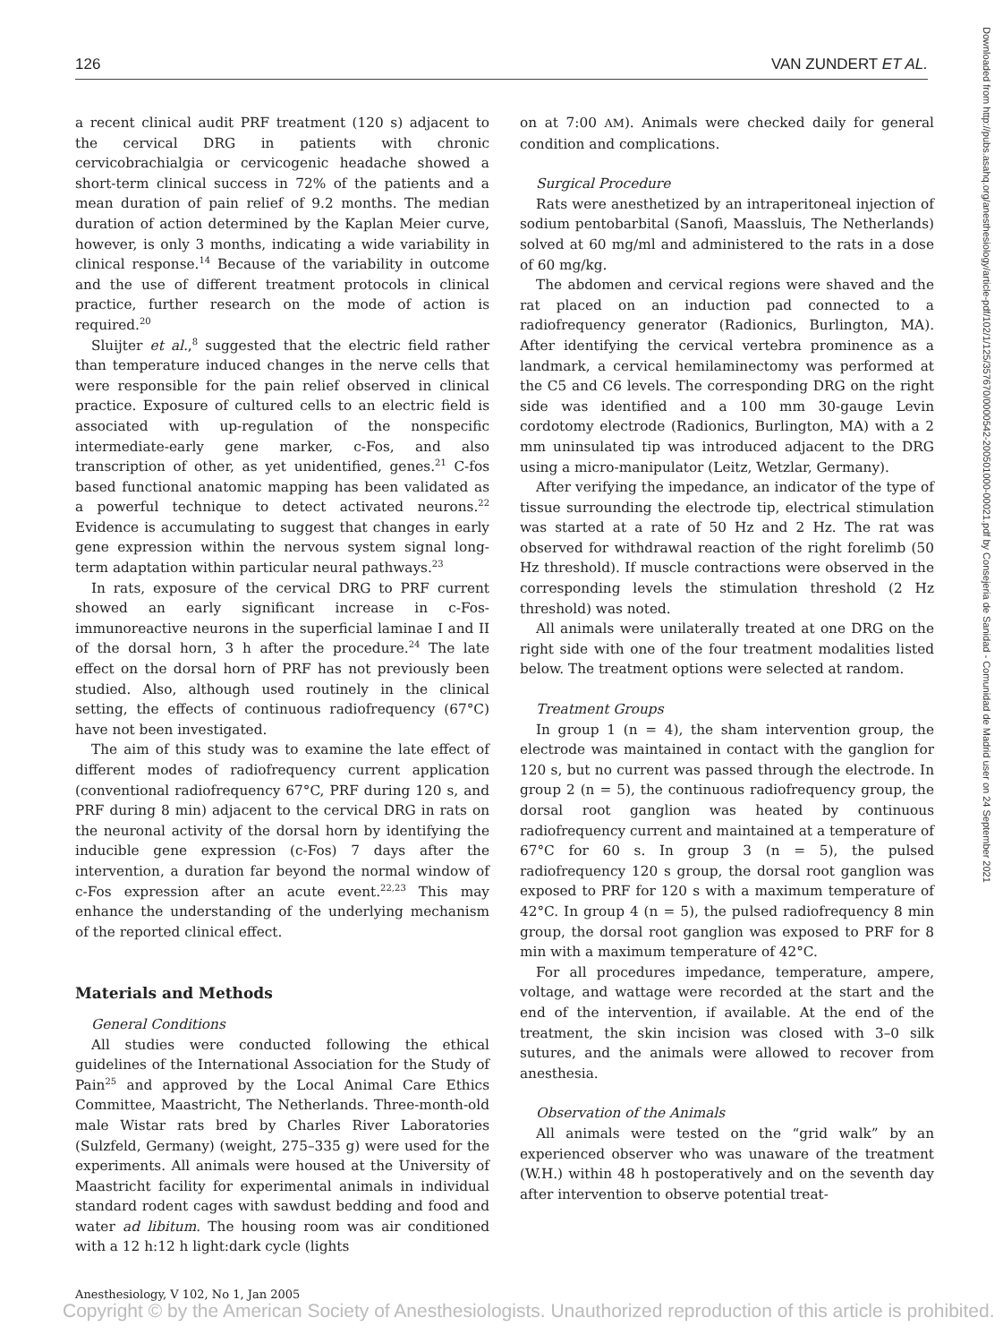126 VAN ZUNDERT ET AL.
Downloaded from http://pubs.asahq.org/anesthesiology/article-pdf/102/1/125/357670/0000542-200501000-00021.pdf by Consejeria de Sanidad - Comunidad de Madrid user on 24 September 2021
a recent clinical audit PRF treatment (120 s) adjacent to the cervical DRG in patients with chronic cervicobrachialgia or cervicogenic headache showed a short-term clinical success in 72% of the patients and a mean duration of pain relief of 9.2 months. The median duration of action determined by the Kaplan Meier curve, however, is only 3 months, indicating a wide variability in clinical response.<sup>14</sup> Because of the variability in outcome and the use of different treatment protocols in clinical practice, further research on the mode of action is required.<sup>20</sup>
Sluijter et al.,<sup>8</sup> suggested that the electric field rather than temperature induced changes in the nerve cells that were responsible for the pain relief observed in clinical practice. Exposure of cultured cells to an electric field is associated with up-regulation of the nonspecific intermediate-early gene marker, c-Fos, and also transcription of other, as yet unidentified, genes.<sup>21</sup> C-fos based functional anatomic mapping has been validated as a powerful technique to detect activated neurons.<sup>22</sup> Evidence is accumulating to suggest that changes in early gene expression within the nervous system signal long-term adaptation within particular neural pathways.<sup>23</sup>
In rats, exposure of the cervical DRG to PRF current showed an early significant increase in c-Fos-immunoreactive neurons in the superficial laminae I and II of the dorsal horn, 3 h after the procedure.<sup>24</sup> The late effect on the dorsal horn of PRF has not previously been studied. Also, although used routinely in the clinical setting, the effects of continuous radiofrequency (67°C) have not been investigated.
The aim of this study was to examine the late effect of different modes of radiofrequency current application (conventional radiofrequency 67°C, PRF during 120 s, and PRF during 8 min) adjacent to the cervical DRG in rats on the neuronal activity of the dorsal horn by identifying the inducible gene expression (c-Fos) 7 days after the intervention, a duration far beyond the normal window of c-Fos expression after an acute event.<sup>22,23</sup> This may enhance the understanding of the underlying mechanism of the reported clinical effect.
Materials and Methods
General Conditions
All studies were conducted following the ethical guidelines of the International Association for the Study of Pain<sup>25</sup> and approved by the Local Animal Care Ethics Committee, Maastricht, The Netherlands. Three-month-old male Wistar rats bred by Charles River Laboratories (Sulzfeld, Germany) (weight, 275–335 g) were used for the experiments. All animals were housed at the University of Maastricht facility for experimental animals in individual standard rodent cages with sawdust bedding and food and water ad libitum. The housing room was air conditioned with a 12 h:12 h light:dark cycle (lights
on at 7:00 AM). Animals were checked daily for general condition and complications.
Surgical Procedure
Rats were anesthetized by an intraperitoneal injection of sodium pentobarbital (Sanofi, Maassluis, The Netherlands) solved at 60 mg/ml and administered to the rats in a dose of 60 mg/kg.
The abdomen and cervical regions were shaved and the rat placed on an induction pad connected to a radiofrequency generator (Radionics, Burlington, MA). After identifying the cervical vertebra prominence as a landmark, a cervical hemilaminectomy was performed at the C5 and C6 levels. The corresponding DRG on the right side was identified and a 100 mm 30-gauge Levin cordotomy electrode (Radionics, Burlington, MA) with a 2 mm uninsulated tip was introduced adjacent to the DRG using a micro-manipulator (Leitz, Wetzlar, Germany).
After verifying the impedance, an indicator of the type of tissue surrounding the electrode tip, electrical stimulation was started at a rate of 50 Hz and 2 Hz. The rat was observed for withdrawal reaction of the right forelimb (50 Hz threshold). If muscle contractions were observed in the corresponding levels the stimulation threshold (2 Hz threshold) was noted.
All animals were unilaterally treated at one DRG on the right side with one of the four treatment modalities listed below. The treatment options were selected at random.
Treatment Groups
In group 1 (n = 4), the sham intervention group, the electrode was maintained in contact with the ganglion for 120 s, but no current was passed through the electrode. In group 2 (n = 5), the continuous radiofrequency group, the dorsal root ganglion was heated by continuous radiofrequency current and maintained at a temperature of 67°C for 60 s. In group 3 (n = 5), the pulsed radiofrequency 120 s group, the dorsal root ganglion was exposed to PRF for 120 s with a maximum temperature of 42°C. In group 4 (n = 5), the pulsed radiofrequency 8 min group, the dorsal root ganglion was exposed to PRF for 8 min with a maximum temperature of 42°C.
For all procedures impedance, temperature, ampere, voltage, and wattage were recorded at the start and the end of the intervention, if available. At the end of the treatment, the skin incision was closed with 3–0 silk sutures, and the animals were allowed to recover from anesthesia.
Observation of the Animals
All animals were tested on the “grid walk” by an experienced observer who was unaware of the treatment (W.H.) within 48 h postoperatively and on the seventh day after intervention to observe potential treat-
Anesthesiology, V 102, No 1, Jan 2005
Copyright © by the American Society of Anesthesiologists. Unauthorized reproduction of this article is prohibited.